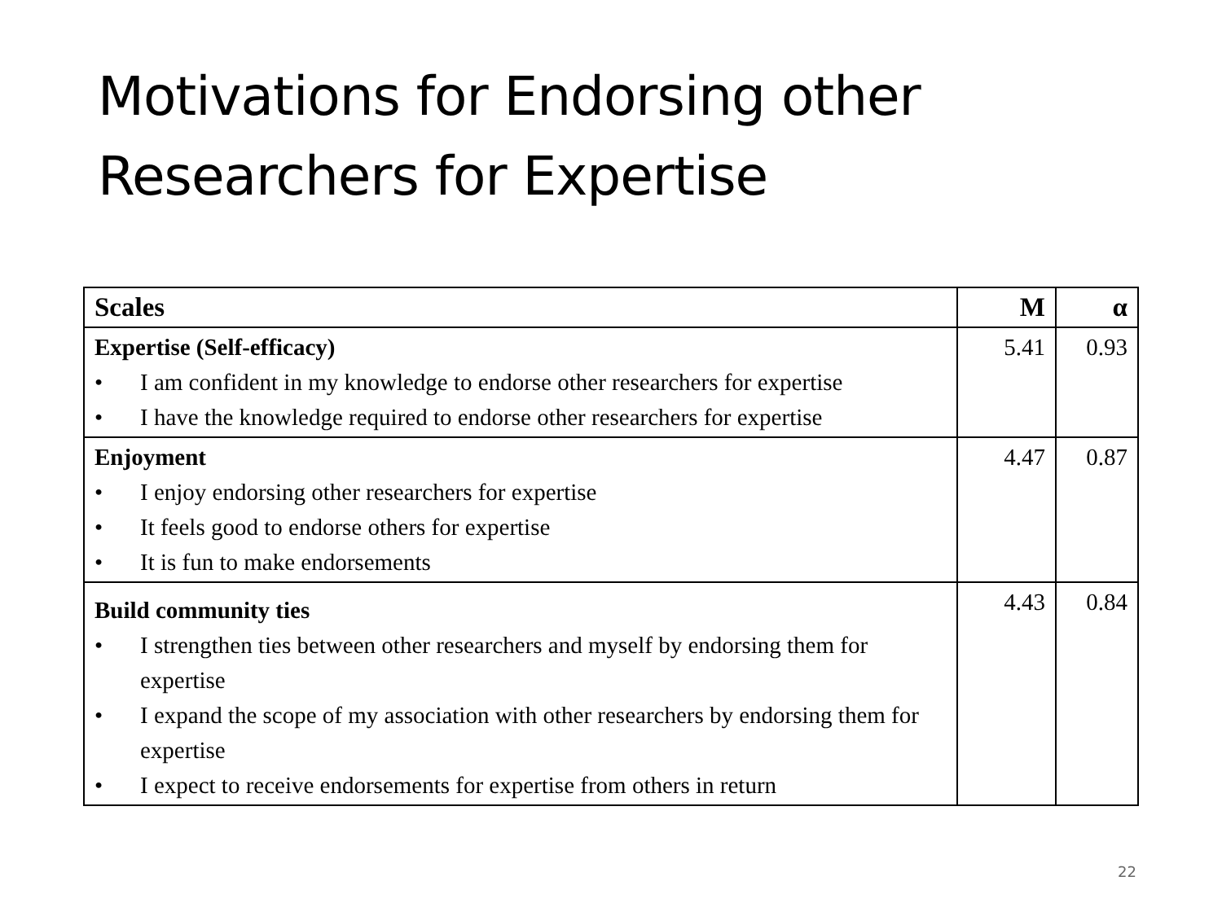Motivations for Endorsing other Researchers for Expertise
| Scales | M | α |
| --- | --- | --- |
| Expertise (Self-efficacy) • I am confident in my knowledge to endorse other researchers for expertise • I have the knowledge required to endorse other researchers for expertise | 5.41 | 0.93 |
| Enjoyment • I enjoy endorsing other researchers for expertise • It feels good to endorse others for expertise • It is fun to make endorsements | 4.47 | 0.87 |
| Build community ties • I strengthen ties between other researchers and myself by endorsing them for expertise • I expand the scope of my association with other researchers by endorsing them for expertise • I expect to receive endorsements for expertise from others in return | 4.43 | 0.84 |
22